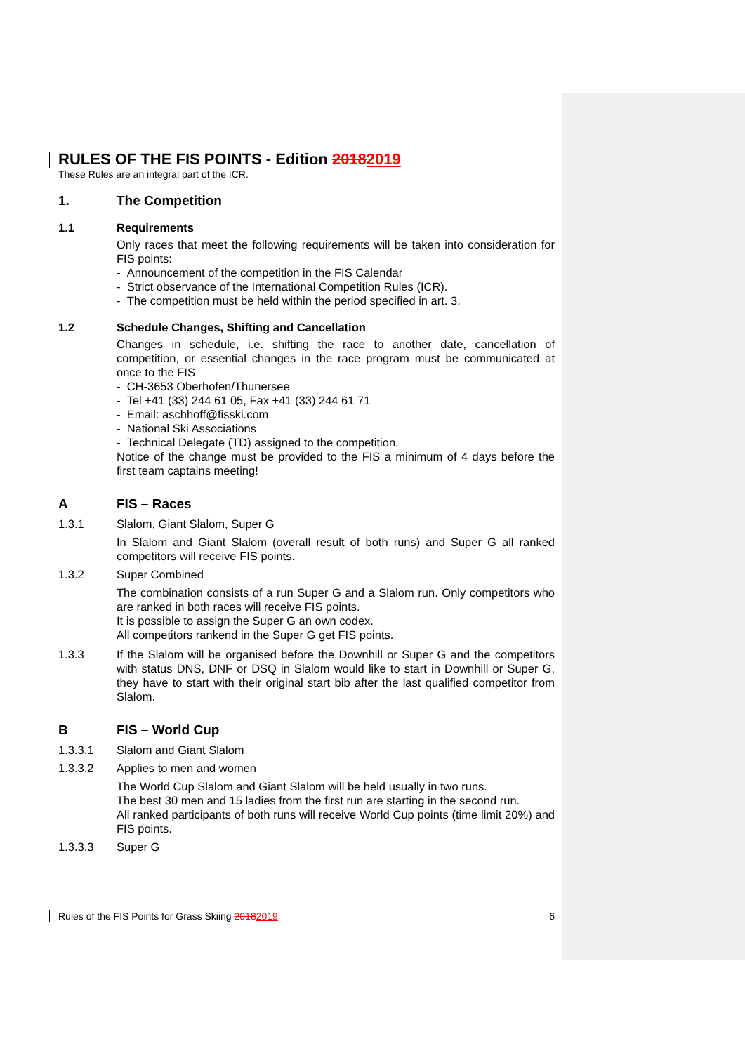RULES OF THE FIS POINTS - Edition 20182019
These Rules are an integral part of the ICR.
1. The Competition
1.1 Requirements
Only races that meet the following requirements will be taken into consideration for FIS points:
- Announcement of the competition in the FIS Calendar
- Strict observance of the International Competition Rules (ICR).
- The competition must be held within the period specified in art. 3.
1.2 Schedule Changes, Shifting and Cancellation
Changes in schedule, i.e. shifting the race to another date, cancellation of competition, or essential changes in the race program must be communicated at once to the FIS
- CH-3653 Oberhofen/Thunersee
- Tel +41 (33) 244 61 05, Fax +41 (33) 244 61 71
- Email: aschhoff@fisski.com
- National Ski Associations
- Technical Delegate (TD) assigned to the competition.
Notice of the change must be provided to the FIS a minimum of 4 days before the first team captains meeting!
A FIS – Races
1.3.1 Slalom, Giant Slalom, Super G
In Slalom and Giant Slalom (overall result of both runs) and Super G all ranked competitors will receive FIS points.
1.3.2 Super Combined
The combination consists of a run Super G and a Slalom run. Only competitors who are ranked in both races will receive FIS points.
It is possible to assign the Super G an own codex.
All competitors rankend in the Super G get FIS points.
1.3.3 If the Slalom will be organised before the Downhill or Super G and the competitors with status DNS, DNF or DSQ in Slalom would like to start in Downhill or Super G, they have to start with their original start bib after the last qualified competitor from Slalom.
B FIS – World Cup
1.3.3.1 Slalom and Giant Slalom
1.3.3.2 Applies to men and women
The World Cup Slalom and Giant Slalom will be held usually in two runs.
The best 30 men and 15 ladies from the first run are starting in the second run.
All ranked participants of both runs will receive World Cup points (time limit 20%) and FIS points.
1.3.3.3 Super G
Rules of the FIS Points for Grass Skiing 20182019 6